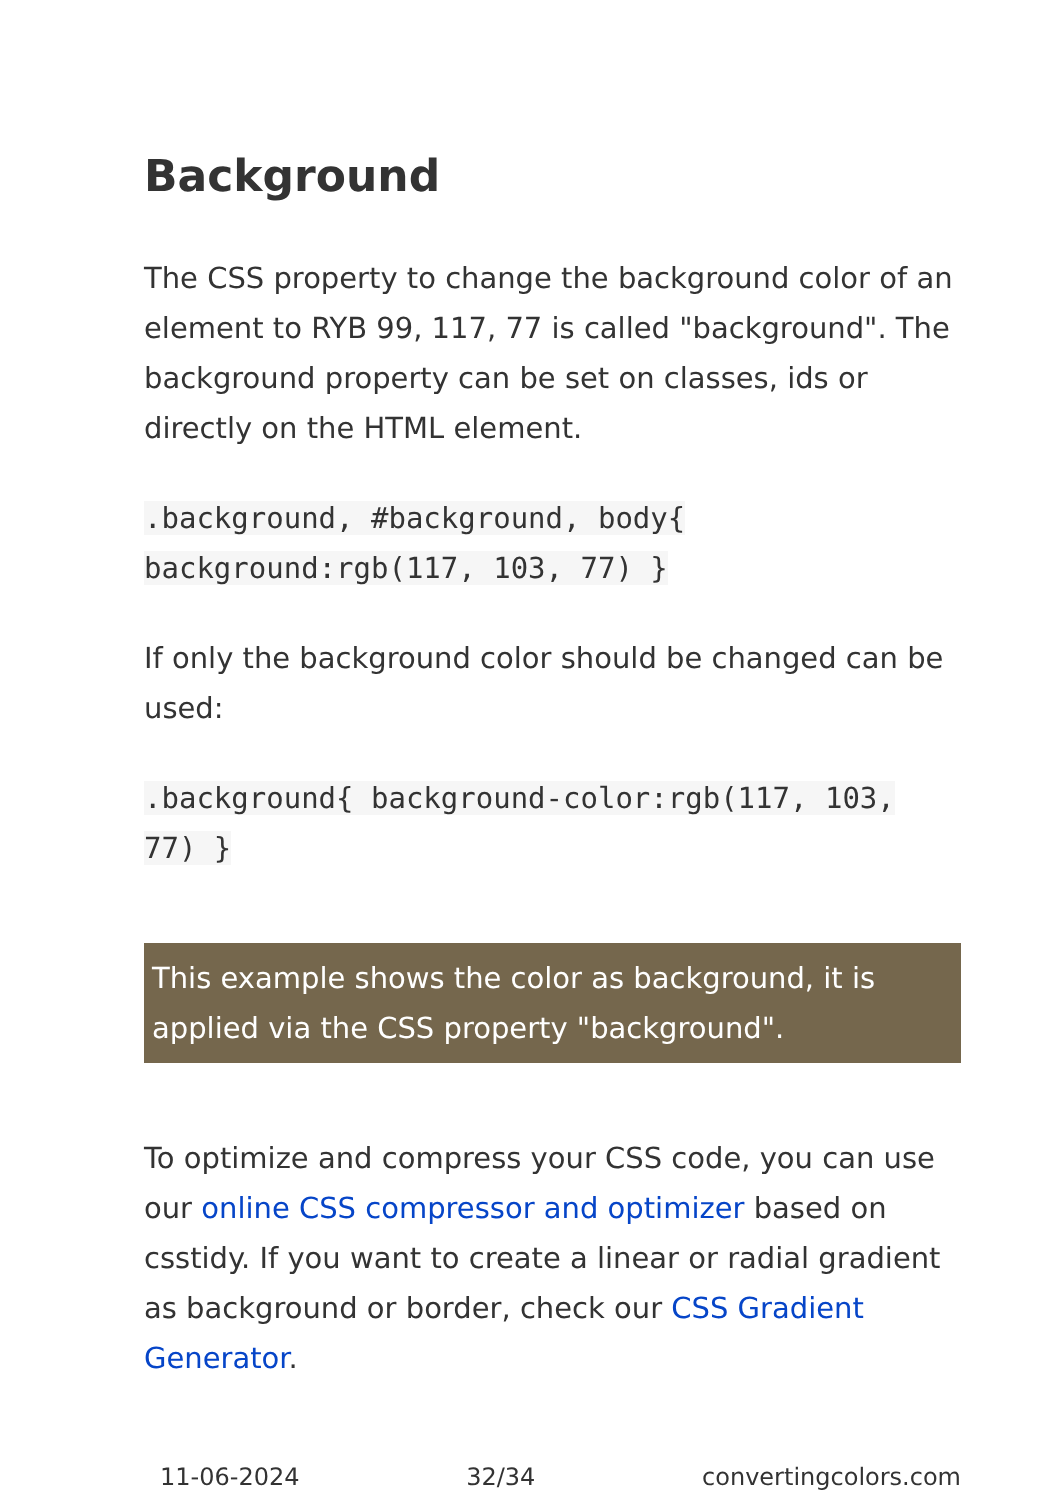Background
The CSS property to change the background color of an element to RYB 99, 117, 77 is called "background". The background property can be set on classes, ids or directly on the HTML element.
.background, #background, body{ background:rgb(117, 103, 77) }
If only the background color should be changed can be used:
.background{ background-color:rgb(117, 103, 77) }
This example shows the color as background, it is applied via the CSS property "background".
To optimize and compress your CSS code, you can use our online CSS compressor and optimizer based on csstidy. If you want to create a linear or radial gradient as background or border, check our CSS Gradient Generator.
11-06-2024 32/34 convertingcolors.com